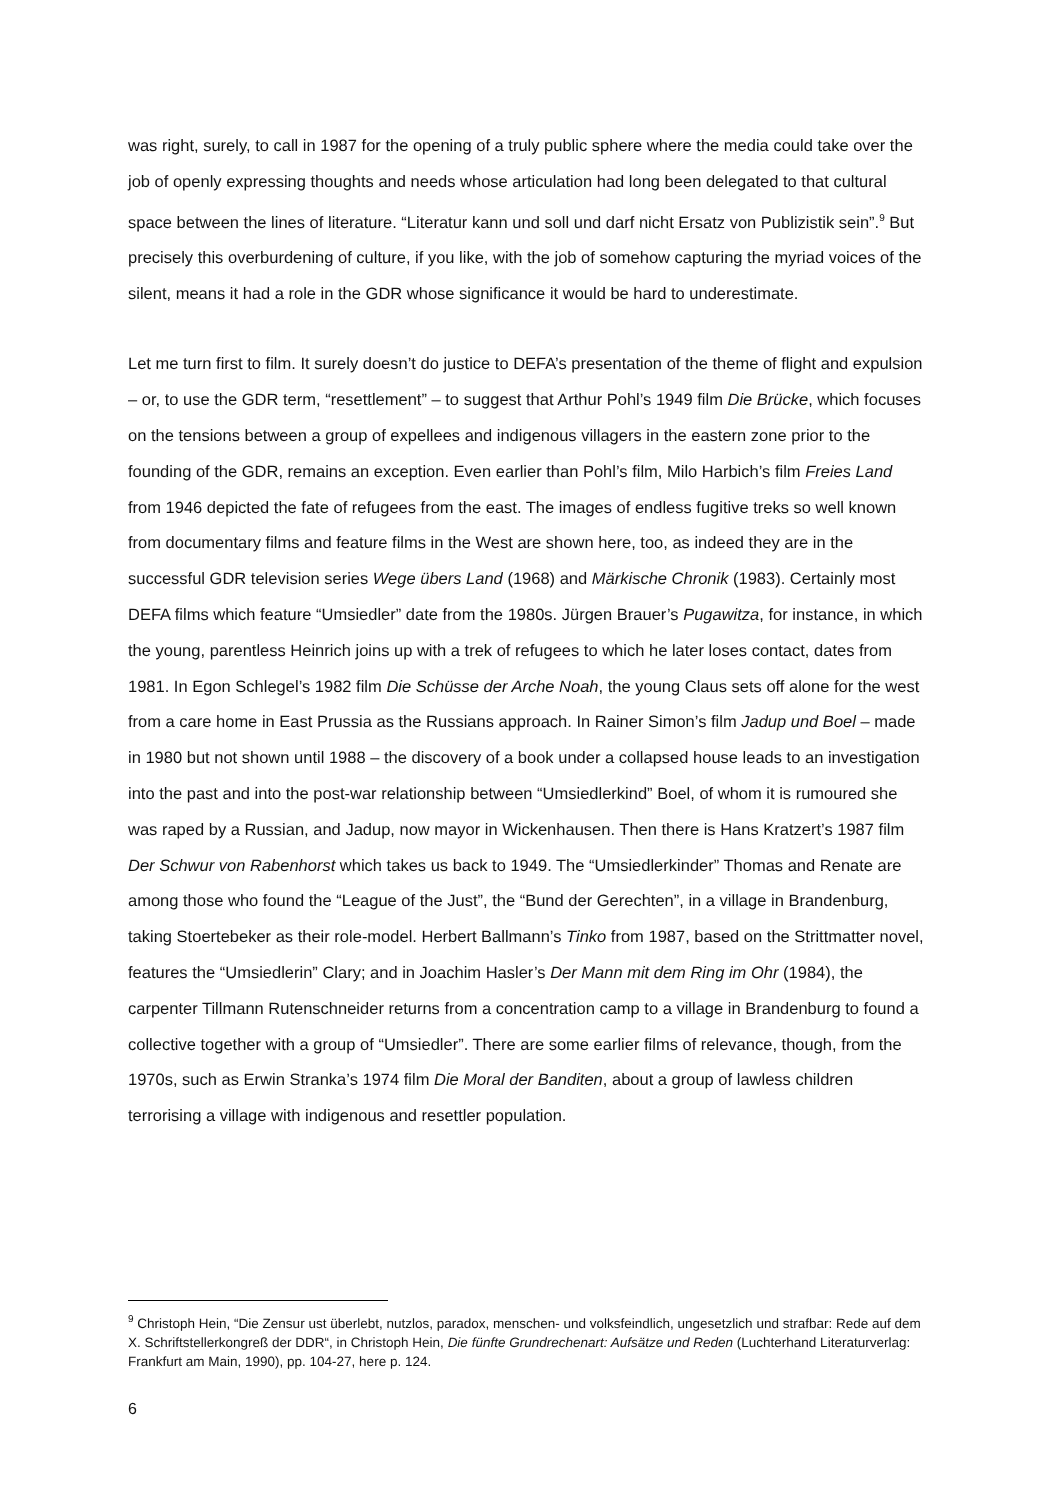was right, surely, to call in 1987 for the opening of a truly public sphere where the media could take over the job of openly expressing thoughts and needs whose articulation had long been delegated to that cultural space between the lines of literature. “Literatur kann und soll und darf nicht Ersatz von Publizistik sein”.<sup>9</sup> But precisely this overburdening of culture, if you like, with the job of somehow capturing the myriad voices of the silent, means it had a role in the GDR whose significance it would be hard to underestimate.
Let me turn first to film. It surely doesn’t do justice to DEFA’s presentation of the theme of flight and expulsion – or, to use the GDR term, “resettlement” – to suggest that Arthur Pohl’s 1949 film Die Brücke, which focuses on the tensions between a group of expellees and indigenous villagers in the eastern zone prior to the founding of the GDR, remains an exception. Even earlier than Pohl’s film, Milo Harbich’s film Freies Land from 1946 depicted the fate of refugees from the east. The images of endless fugitive treks so well known from documentary films and feature films in the West are shown here, too, as indeed they are in the successful GDR television series Wege übers Land (1968) and Märkische Chronik (1983). Certainly most DEFA films which feature “Umsiedler” date from the 1980s. Jürgen Brauer’s Pugawitza, for instance, in which the young, parentless Heinrich joins up with a trek of refugees to which he later loses contact, dates from 1981. In Egon Schlegel’s 1982 film Die Schüsse der Arche Noah, the young Claus sets off alone for the west from a care home in East Prussia as the Russians approach. In Rainer Simon’s film Jadup und Boel – made in 1980 but not shown until 1988 – the discovery of a book under a collapsed house leads to an investigation into the past and into the post-war relationship between “Umsiedlerkind” Boel, of whom it is rumoured she was raped by a Russian, and Jadup, now mayor in Wickenhausen. Then there is Hans Kratzert’s 1987 film Der Schwur von Rabenhorst which takes us back to 1949. The “Umsiedlerkinder” Thomas and Renate are among those who found the “League of the Just”, the “Bund der Gerechten”, in a village in Brandenburg, taking Stoertebeker as their role-model. Herbert Ballmann’s Tinko from 1987, based on the Strittmatter novel, features the “Umsiedlerin” Clary; and in Joachim Hasler’s Der Mann mit dem Ring im Ohr (1984), the carpenter Tillmann Rutenschneider returns from a concentration camp to a village in Brandenburg to found a collective together with a group of “Umsiedler”. There are some earlier films of relevance, though, from the 1970s, such as Erwin Stranka’s 1974 film Die Moral der Banditen, about a group of lawless children terrorising a village with indigenous and resettler population.
<sup>9</sup> Christoph Hein, “Die Zensur ust überlebt, nutzlos, paradox, menschen- und volksfeindlich, ungesetzlich und strafbar: Rede auf dem X. Schriftstellerkongreß der DDR“, in Christoph Hein, Die fünfte Grundrechenart: Aufsätze und Reden (Luchterhand Literaturverlag: Frankfurt am Main, 1990), pp. 104-27, here p. 124.
6